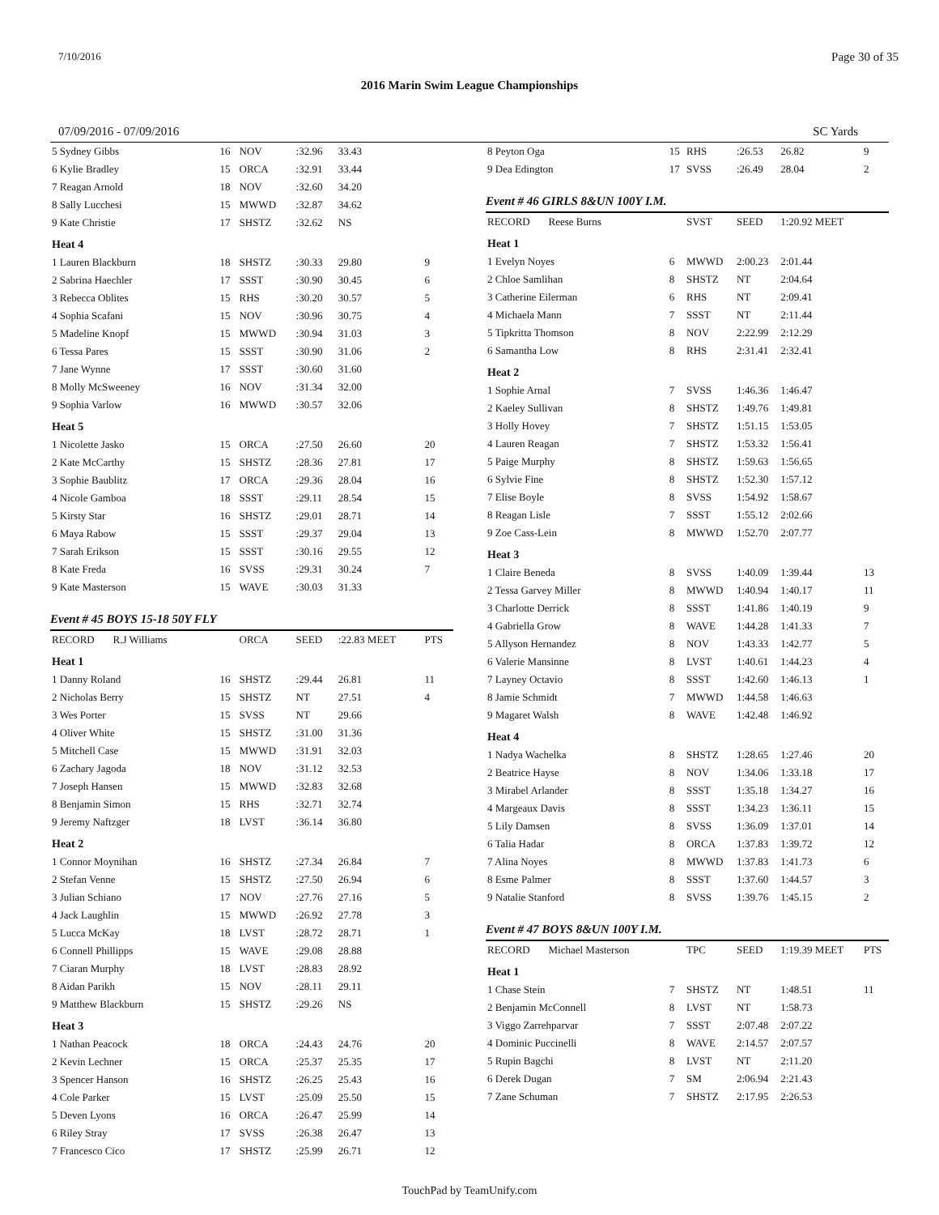7/10/2016 Page 30 of 35
2016 Marin Swim League Championships
07/09/2016 - 07/09/2016 SC Yards
| 5 Sydney Gibbs | 16 | NOV | :32.96 | 33.43 | |
| 6 Kylie Bradley | 15 | ORCA | :32.91 | 33.44 | |
| 7 Reagan Arnold | 18 | NOV | :32.60 | 34.20 | |
| 8 Sally Lucchesi | 15 | MWWD | :32.87 | 34.62 | |
| 9 Kate Christie | 17 | SHSTZ | :32.62 | NS | |
| Heat 4 | | | | | |
| 1 Lauren Blackburn | 18 | SHSTZ | :30.33 | 29.80 | 9 |
| 2 Sabrina Haechler | 17 | SSST | :30.90 | 30.45 | 6 |
| 3 Rebecca Oblites | 15 | RHS | :30.20 | 30.57 | 5 |
| 4 Sophia Scafani | 15 | NOV | :30.96 | 30.75 | 4 |
| 5 Madeline Knopf | 15 | MWWD | :30.94 | 31.03 | 3 |
| 6 Tessa Pares | 15 | SSST | :30.90 | 31.06 | 2 |
| 7 Jane Wynne | 17 | SSST | :30.60 | 31.60 | |
| 8 Molly McSweeney | 16 | NOV | :31.34 | 32.00 | |
| 9 Sophia Varlow | 16 | MWWD | :30.57 | 32.06 | |
| Heat 5 | | | | | |
| 1 Nicolette Jasko | 15 | ORCA | :27.50 | 26.60 | 20 |
| 2 Kate McCarthy | 15 | SHSTZ | :28.36 | 27.81 | 17 |
| 3 Sophie Baublitz | 17 | ORCA | :29.36 | 28.04 | 16 |
| 4 Nicole Gamboa | 18 | SSST | :29.11 | 28.54 | 15 |
| 5 Kirsty Star | 16 | SHSTZ | :29.01 | 28.71 | 14 |
| 6 Maya Rabow | 15 | SSST | :29.37 | 29.04 | 13 |
| 7 Sarah Erikson | 15 | SSST | :30.16 | 29.55 | 12 |
| 8 Kate Freda | 16 | SVSS | :29.31 | 30.24 | 7 |
| 9 Kate Masterson | 15 | WAVE | :30.03 | 31.33 | |
| Event # 45 BOYS 15-18 50Y FLY | | | | | |
| RECORD R.J Williams | | ORCA | SEED | :22.83 MEET | PTS |
| Heat 1 | | | | | |
| 1 Danny Roland | 16 | SHSTZ | :29.44 | 26.81 | 11 |
| 2 Nicholas Berry | 15 | SHSTZ | NT | 27.51 | 4 |
| 3 Wes Porter | 15 | SVSS | NT | 29.66 | |
| 4 Oliver White | 15 | SHSTZ | :31.00 | 31.36 | |
| 5 Mitchell Case | 15 | MWWD | :31.91 | 32.03 | |
| 6 Zachary Jagoda | 18 | NOV | :31.12 | 32.53 | |
| 7 Joseph Hansen | 15 | MWWD | :32.83 | 32.68 | |
| 8 Benjamin Simon | 15 | RHS | :32.71 | 32.74 | |
| 9 Jeremy Naftzger | 18 | LVST | :36.14 | 36.80 | |
| Heat 2 | | | | | |
| 1 Connor Moynihan | 16 | SHSTZ | :27.34 | 26.84 | 7 |
| 2 Stefan Venne | 15 | SHSTZ | :27.50 | 26.94 | 6 |
| 3 Julian Schiano | 17 | NOV | :27.76 | 27.16 | 5 |
| 4 Jack Laughlin | 15 | MWWD | :26.92 | 27.78 | 3 |
| 5 Lucca McKay | 18 | LVST | :28.72 | 28.71 | 1 |
| 6 Connell Phillipps | 15 | WAVE | :29.08 | 28.88 | |
| 7 Ciaran Murphy | 18 | LVST | :28.83 | 28.92 | |
| 8 Aidan Parikh | 15 | NOV | :28.11 | 29.11 | |
| 9 Matthew Blackburn | 15 | SHSTZ | :29.26 | NS | |
| Heat 3 | | | | | |
| 1 Nathan Peacock | 18 | ORCA | :24.43 | 24.76 | 20 |
| 2 Kevin Lechner | 15 | ORCA | :25.37 | 25.35 | 17 |
| 3 Spencer Hanson | 16 | SHSTZ | :26.25 | 25.43 | 16 |
| 4 Cole Parker | 15 | LVST | :25.09 | 25.50 | 15 |
| 5 Deven Lyons | 16 | ORCA | :26.47 | 25.99 | 14 |
| 6 Riley Stray | 17 | SVSS | :26.38 | 26.47 | 13 |
| 7 Francesco Cico | 17 | SHSTZ | :25.99 | 26.71 | 12 |
| 8 Peyton Oga | 15 | RHS | :26.53 | 26.82 | 9 |
| 9 Dea Edington | 17 | SVSS | :26.49 | 28.04 | 2 |
| Event # 46 GIRLS 8&UN 100Y I.M. | | | | | |
| RECORD Reese Burns | | SVST | SEED | 1:20.92 MEET | |
| Heat 1 | | | | | |
| 1 Evelyn Noyes | 6 | MWWD | 2:00.23 | 2:01.44 | |
| 2 Chloe Samlihan | 8 | SHSTZ | NT | 2:04.64 | |
| 3 Catherine Eilerman | 6 | RHS | NT | 2:09.41 | |
| 4 Michaela Mann | 7 | SSST | NT | 2:11.44 | |
| 5 Tipkritta Thomson | 8 | NOV | 2:22.99 | 2:12.29 | |
| 6 Samantha Low | 8 | RHS | 2:31.41 | 2:32.41 | |
| Heat 2 | | | | | |
| 1 Sophie Arnal | 7 | SVSS | 1:46.36 | 1:46.47 | |
| 2 Kaeley Sullivan | 8 | SHSTZ | 1:49.76 | 1:49.81 | |
| 3 Holly Hovey | 7 | SHSTZ | 1:51.15 | 1:53.05 | |
| 4 Lauren Reagan | 7 | SHSTZ | 1:53.32 | 1:56.41 | |
| 5 Paige Murphy | 8 | SHSTZ | 1:59.63 | 1:56.65 | |
| 6 Sylvie Fine | 8 | SHSTZ | 1:52.30 | 1:57.12 | |
| 7 Elise Boyle | 8 | SVSS | 1:54.92 | 1:58.67 | |
| 8 Reagan Lisle | 7 | SSST | 1:55.12 | 2:02.66 | |
| 9 Zoe Cass-Lein | 8 | MWWD | 1:52.70 | 2:07.77 | |
| Heat 3 | | | | | |
| 1 Claire Beneda | 8 | SVSS | 1:40.09 | 1:39.44 | 13 |
| 2 Tessa Garvey Miller | 8 | MWWD | 1:40.94 | 1:40.17 | 11 |
| 3 Charlotte Derrick | 8 | SSST | 1:41.86 | 1:40.19 | 9 |
| 4 Gabriella Grow | 8 | WAVE | 1:44.28 | 1:41.33 | 7 |
| 5 Allyson Hernandez | 8 | NOV | 1:43.33 | 1:42.77 | 5 |
| 6 Valerie Mansinne | 8 | LVST | 1:40.61 | 1:44.23 | 4 |
| 7 Layney Octavio | 8 | SSST | 1:42.60 | 1:46.13 | 1 |
| 8 Jamie Schmidt | 7 | MWWD | 1:44.58 | 1:46.63 | |
| 9 Magaret Walsh | 8 | WAVE | 1:42.48 | 1:46.92 | |
| Heat 4 | | | | | |
| 1 Nadya Wachelka | 8 | SHSTZ | 1:28.65 | 1:27.46 | 20 |
| 2 Beatrice Hayse | 8 | NOV | 1:34.06 | 1:33.18 | 17 |
| 3 Mirabel Arlander | 8 | SSST | 1:35.18 | 1:34.27 | 16 |
| 4 Margeaux Davis | 8 | SSST | 1:34.23 | 1:36.11 | 15 |
| 5 Lily Damsen | 8 | SVSS | 1:36.09 | 1:37.01 | 14 |
| 6 Talia Hadar | 8 | ORCA | 1:37.83 | 1:39.72 | 12 |
| 7 Alina Noyes | 8 | MWWD | 1:37.83 | 1:41.73 | 6 |
| 8 Esme Palmer | 8 | SSST | 1:37.60 | 1:44.57 | 3 |
| 9 Natalie Stanford | 8 | SVSS | 1:39.76 | 1:45.15 | 2 |
| Event # 47 BOYS 8&UN 100Y I.M. | | | | | |
| RECORD Michael Masterson | | TPC | SEED | 1:19.39 MEET | PTS |
| Heat 1 | | | | | |
| 1 Chase Stein | 7 | SHSTZ | NT | 1:48.51 | 11 |
| 2 Benjamin McConnell | 8 | LVST | NT | 1:58.73 | |
| 3 Viggo Zarrehparvar | 7 | SSST | 2:07.48 | 2:07.22 | |
| 4 Dominic Puccinelli | 8 | WAVE | 2:14.57 | 2:07.57 | |
| 5 Rupin Bagchi | 8 | LVST | NT | 2:11.20 | |
| 6 Derek Dugan | 7 | SM | 2:06.94 | 2:21.43 | |
| 7 Zane Schuman | 7 | SHSTZ | 2:17.95 | 2:26.53 | |
TouchPad by TeamUnify.com